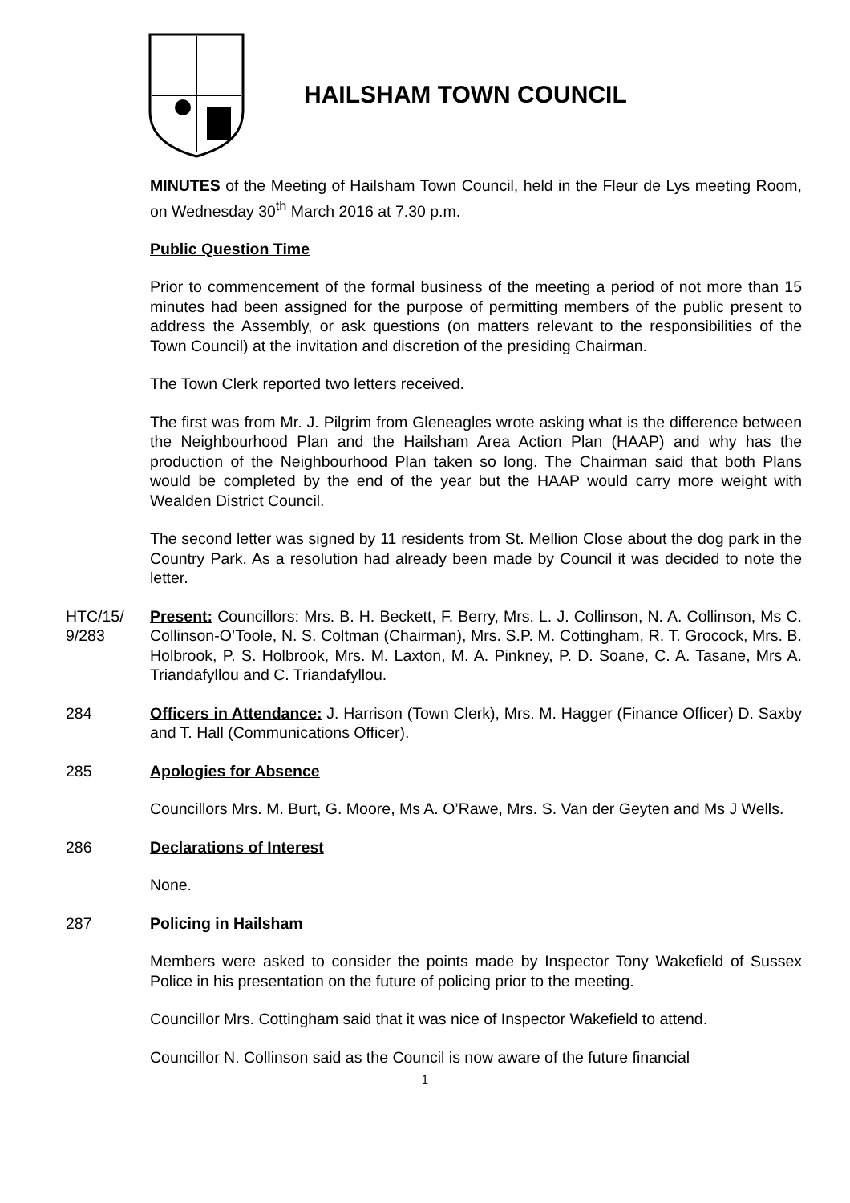HAILSHAM TOWN COUNCIL
MINUTES of the Meeting of Hailsham Town Council, held in the Fleur de Lys meeting Room, on Wednesday 30<sup>th</sup> March 2016 at 7.30 p.m.
Public Question Time
Prior to commencement of the formal business of the meeting a period of not more than 15 minutes had been assigned for the purpose of permitting members of the public present to address the Assembly, or ask questions (on matters relevant to the responsibilities of the Town Council) at the invitation and discretion of the presiding Chairman.
The Town Clerk reported two letters received.
The first was from Mr. J. Pilgrim from Gleneagles wrote asking what is the difference between the Neighbourhood Plan and the Hailsham Area Action Plan (HAAP) and why has the production of the Neighbourhood Plan taken so long. The Chairman said that both Plans would be completed by the end of the year but the HAAP would carry more weight with Wealden District Council.
The second letter was signed by 11 residents from St. Mellion Close about the dog park in the Country Park. As a resolution had already been made by Council it was decided to note the letter.
HTC/15/ 9/283
Present: Councillors: Mrs. B. H. Beckett, F. Berry, Mrs. L. J. Collinson, N. A. Collinson, Ms C. Collinson-O’Toole, N. S. Coltman (Chairman), Mrs. S.P. M. Cottingham, R. T. Grocock, Mrs. B. Holbrook, P. S. Holbrook, Mrs. M. Laxton, M. A. Pinkney, P. D. Soane, C. A. Tasane, Mrs A. Triandafyllou and C. Triandafyllou.
284 Officers in Attendance: J. Harrison (Town Clerk), Mrs. M. Hagger (Finance Officer) D. Saxby and T. Hall (Communications Officer).
285 Apologies for Absence
Councillors Mrs. M. Burt, G. Moore, Ms A. O’Rawe, Mrs. S. Van der Geyten and Ms J Wells.
286 Declarations of Interest
None.
287 Policing in Hailsham
Members were asked to consider the points made by Inspector Tony Wakefield of Sussex Police in his presentation on the future of policing prior to the meeting.
Councillor Mrs. Cottingham said that it was nice of Inspector Wakefield to attend.
Councillor N. Collinson said as the Council is now aware of the future financial
1